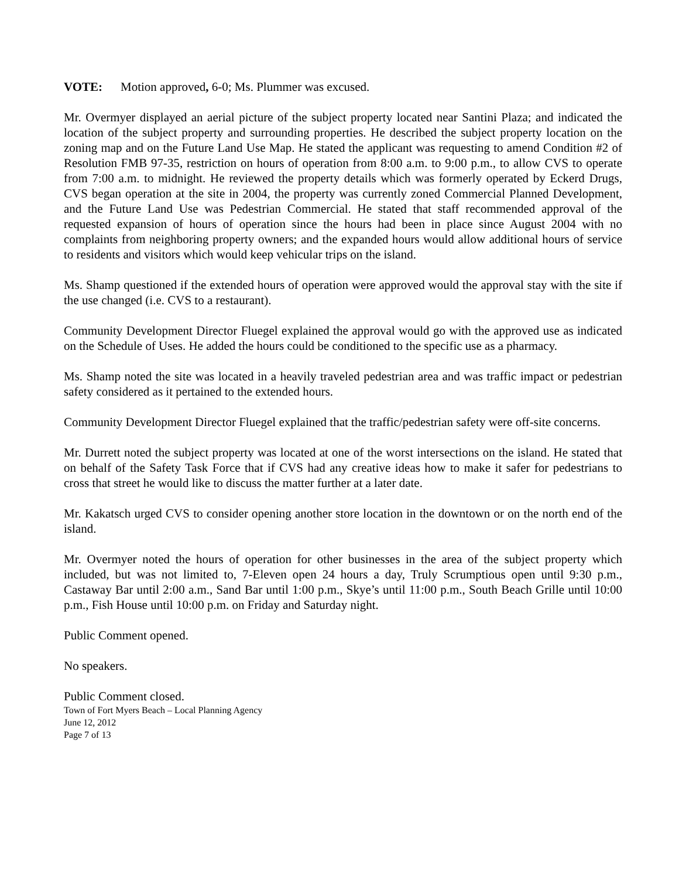VOTE: Motion approved, 6-0; Ms. Plummer was excused.
Mr. Overmyer displayed an aerial picture of the subject property located near Santini Plaza; and indicated the location of the subject property and surrounding properties. He described the subject property location on the zoning map and on the Future Land Use Map. He stated the applicant was requesting to amend Condition #2 of Resolution FMB 97-35, restriction on hours of operation from 8:00 a.m. to 9:00 p.m., to allow CVS to operate from 7:00 a.m. to midnight. He reviewed the property details which was formerly operated by Eckerd Drugs, CVS began operation at the site in 2004, the property was currently zoned Commercial Planned Development, and the Future Land Use was Pedestrian Commercial. He stated that staff recommended approval of the requested expansion of hours of operation since the hours had been in place since August 2004 with no complaints from neighboring property owners; and the expanded hours would allow additional hours of service to residents and visitors which would keep vehicular trips on the island.
Ms. Shamp questioned if the extended hours of operation were approved would the approval stay with the site if the use changed (i.e. CVS to a restaurant).
Community Development Director Fluegel explained the approval would go with the approved use as indicated on the Schedule of Uses. He added the hours could be conditioned to the specific use as a pharmacy.
Ms. Shamp noted the site was located in a heavily traveled pedestrian area and was traffic impact or pedestrian safety considered as it pertained to the extended hours.
Community Development Director Fluegel explained that the traffic/pedestrian safety were off-site concerns.
Mr. Durrett noted the subject property was located at one of the worst intersections on the island. He stated that on behalf of the Safety Task Force that if CVS had any creative ideas how to make it safer for pedestrians to cross that street he would like to discuss the matter further at a later date.
Mr. Kakatsch urged CVS to consider opening another store location in the downtown or on the north end of the island.
Mr. Overmyer noted the hours of operation for other businesses in the area of the subject property which included, but was not limited to, 7-Eleven open 24 hours a day, Truly Scrumptious open until 9:30 p.m., Castaway Bar until 2:00 a.m., Sand Bar until 1:00 p.m., Skye’s until 11:00 p.m., South Beach Grille until 10:00 p.m., Fish House until 10:00 p.m. on Friday and Saturday night.
Public Comment opened.
No speakers.
Public Comment closed.
Town of Fort Myers Beach – Local Planning Agency
June 12, 2012
Page 7 of 13